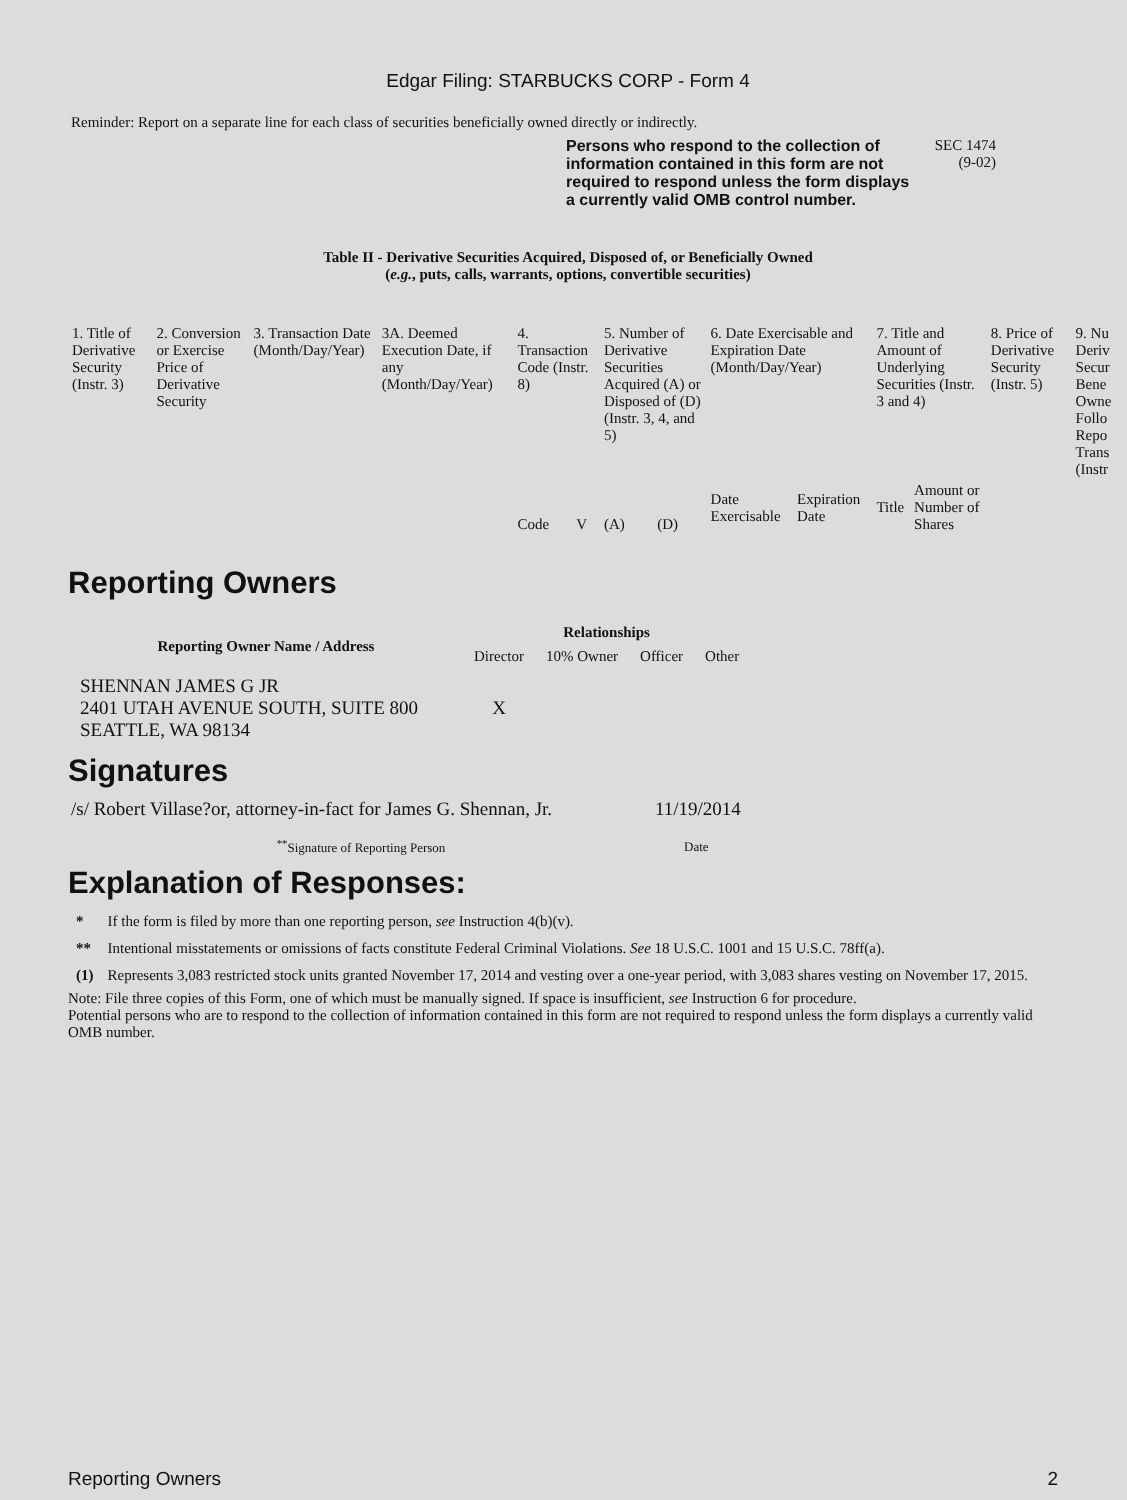Edgar Filing: STARBUCKS CORP - Form 4
Reminder: Report on a separate line for each class of securities beneficially owned directly or indirectly.
Persons who respond to the collection of information contained in this form are not required to respond unless the form displays a currently valid OMB control number.
SEC 1474
(9-02)
Table II - Derivative Securities Acquired, Disposed of, or Beneficially Owned
(e.g., puts, calls, warrants, options, convertible securities)
| 1. Title of Derivative Security (Instr. 3) | 2. Conversion or Exercise Price of Derivative Security | 3. Transaction Date (Month/Day/Year) | 3A. Deemed Execution Date, if any (Month/Day/Year) | 4. Transaction Code (Instr. 8) | | 5. Number of Derivative Securities Acquired (A) or Disposed of (D) (Instr. 3, 4, and 5) | | 6. Date Exercisable and Expiration Date (Month/Day/Year) | | 7. Title and Amount of Underlying Securities (Instr. 3 and 4) | | 8. Price of Derivative Security (Instr. 5) | 9. Nu Deriv Secur Bene Owne Follo Repo Trans (Instr |
| | | | | Code | V | (A) | (D) | Date Exercisable | Expiration Date | Title | Amount or Number of Shares | | |
Reporting Owners
| Reporting Owner Name / Address | Relationships | | | |
| --- | --- | --- | --- | --- |
| | Director | 10% Owner | Officer | Other |
| SHENNAN JAMES G JR 2401 UTAH AVENUE SOUTH, SUITE 800 SEATTLE, WA 98134 | X | | | |
Signatures
| /s/ Robert Villase?or, attorney-in-fact for James G. Shennan, Jr. | 11/19/2014 |
| <sup>**</sup> Signature of Reporting Person | Date |
Explanation of Responses:
| * | If the form is filed by more than one reporting person, see Instruction 4(b)(v). |
| ** | Intentional misstatements or omissions of facts constitute Federal Criminal Violations. See 18 U.S.C. 1001 and 15 U.S.C. 78ff(a). |
| (1) | Represents 3,083 restricted stock units granted November 17, 2014 and vesting over a one-year period, with 3,083 shares vesting on November 17, 2015. |
Note: File three copies of this Form, one of which must be manually signed. If space is insufficient, see Instruction 6 for procedure.
Potential persons who are to respond to the collection of information contained in this form are not required to respond unless the form displays a currently valid OMB number.
Reporting Owners 2